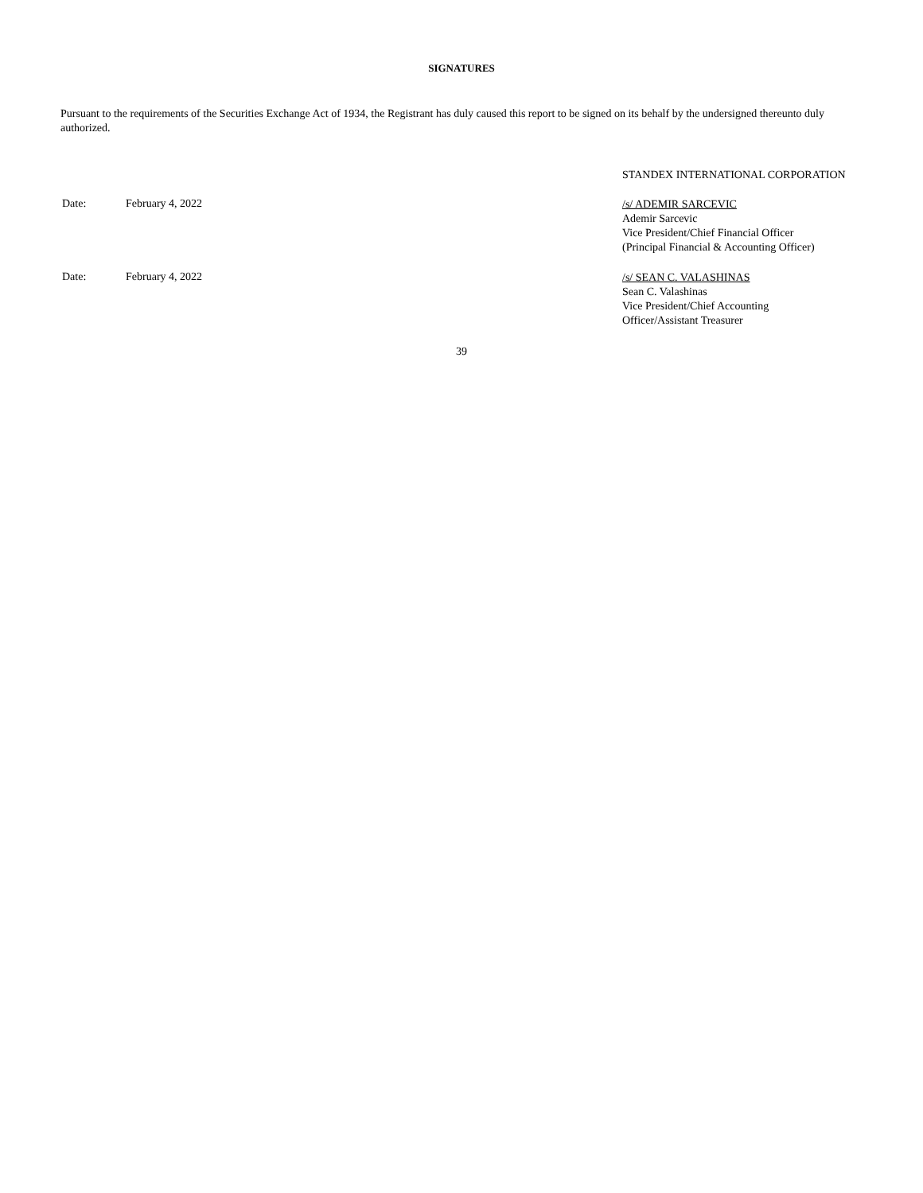SIGNATURES
Pursuant to the requirements of the Securities Exchange Act of 1934, the Registrant has duly caused this report to be signed on its behalf by the undersigned thereunto duly authorized.
STANDEX INTERNATIONAL CORPORATION
Date: February 4, 2022
/s/ ADEMIR SARCEVIC
Ademir Sarcevic
Vice President/Chief Financial Officer
(Principal Financial & Accounting Officer)
Date: February 4, 2022
/s/ SEAN C. VALASHINAS
Sean C. Valashinas
Vice President/Chief Accounting
Officer/Assistant Treasurer
39